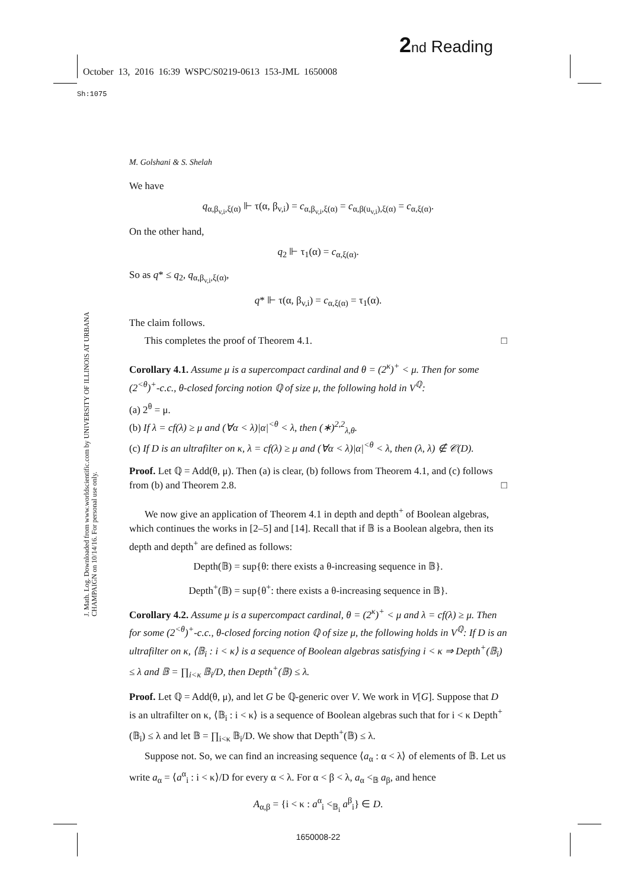2 nd Reading
October 13, 2016 16:39 WSPC/S0219-0613 153-JML 1650008
Sh:1075
J. Math. Log. Downloaded from www.worldscientific.com by UNIVERSITY OF ILLINOIS AT URBANA CHAMPAIGN on 10/14/16. For personal use only.
M. Golshani & S. Shelah
We have
q<sub>α,β<sub>v,i</sub>,ξ(α)</sub> ⊩ τ(α, β<sub>v,i</sub>) = c<sub>α,β<sub>v,i</sub>,ξ(α)</sub> = c<sub>α,β(u<sub>v,i</sub>),ξ(α)</sub> = c<sub>α,ξ(α)</sub>.
On the other hand,
q<sub>2</sub> ⊩ τ<sub>1</sub>(α) = c<sub>α,ξ(α)</sub>.
So as q* ≤ q<sub>2</sub>, q<sub>α,β<sub>v,i</sub>,ξ(α)</sub>,
q* ⊩ τ(α, β<sub>v,i</sub>) = c<sub>α,ξ(α)</sub> = τ<sub>1</sub>(α).
The claim follows.
This completes the proof of Theorem 4.1. □
Corollary 4.1. Assume μ is a supercompact cardinal and θ = (2<sup>κ</sup>)<sup>+</sup> < μ. Then for some (2<sup><θ</sup>)<sup>+</sup>-c.c., θ-closed forcing notion ℚ of size μ, the following hold in V<sup>ℚ</sup>:
(a) 2<sup>θ</sup> = μ.
(b) If λ = cf(λ) ≥ μ and (∀α < λ)|α|<sup><θ</sup> < λ, then (∗)<sup>2,2</sup><sub>λ,θ</sub>.
(c) If D is an ultrafilter on κ, λ = cf(λ) ≥ μ and (∀α < λ)|α|<sup><θ</sup> < λ, then (λ, λ) ∉ 𝒞(D).
Proof. Let ℚ = Add(θ, μ). Then (a) is clear, (b) follows from Theorem 4.1, and (c) follows from (b) and Theorem 2.8. □
We now give an application of Theorem 4.1 in depth and depth<sup>+</sup> of Boolean algebras, which continues the works in [2–5] and [14]. Recall that if 𝔹 is a Boolean algebra, then its depth and depth<sup>+</sup> are defined as follows:
Depth(𝔹) = sup{θ: there exists a θ-increasing sequence in 𝔹}.
Depth<sup>+</sup>(𝔹) = sup{θ<sup>+</sup>: there exists a θ-increasing sequence in 𝔹}.
Corollary 4.2. Assume μ is a supercompact cardinal, θ = (2<sup>κ</sup>)<sup>+</sup> < μ and λ = cf(λ) ≥ μ. Then for some (2<sup><θ</sup>)<sup>+</sup>-c.c., θ-closed forcing notion ℚ of size μ, the following holds in V<sup>ℚ</sup>: If D is an ultrafilter on κ, ⟨𝔹<sub>i</sub> : i < κ⟩ is a sequence of Boolean algebras satisfying i < κ ⇒ Depth<sup>+</sup>(𝔹<sub>i</sub>) ≤ λ and 𝔹 = ∏<sub>i<κ</sub> 𝔹<sub>i</sub>/D, then Depth<sup>+</sup>(𝔹) ≤ λ.
Proof. Let ℚ = Add(θ, μ), and let G be ℚ-generic over V. We work in V[G]. Suppose that D is an ultrafilter on κ, ⟨𝔹<sub>i</sub> : i < κ⟩ is a sequence of Boolean algebras such that for i < κ Depth<sup>+</sup>(𝔹<sub>i</sub>) ≤ λ and let 𝔹 = ∏<sub>i<κ</sub> 𝔹<sub>i</sub>/D. We show that Depth<sup>+</sup>(𝔹) ≤ λ.
Suppose not. So, we can find an increasing sequence ⟨a<sub>α</sub> : α < λ⟩ of elements of 𝔹. Let us write a<sub>α</sub> = ⟨a<sup>α</sup><sub>i</sub> : i < κ⟩/D for every α < λ. For α < β < λ, a<sub>α</sub> <<sub>𝔹</sub> a<sub>β</sub>, and hence
A<sub>α,β</sub> = {i < κ : a<sup>α</sup><sub>i</sub> <<sub>𝔹<sub>i</sub></sub> a<sup>β</sup><sub>i</sub>} ∈ D.
1650008-22